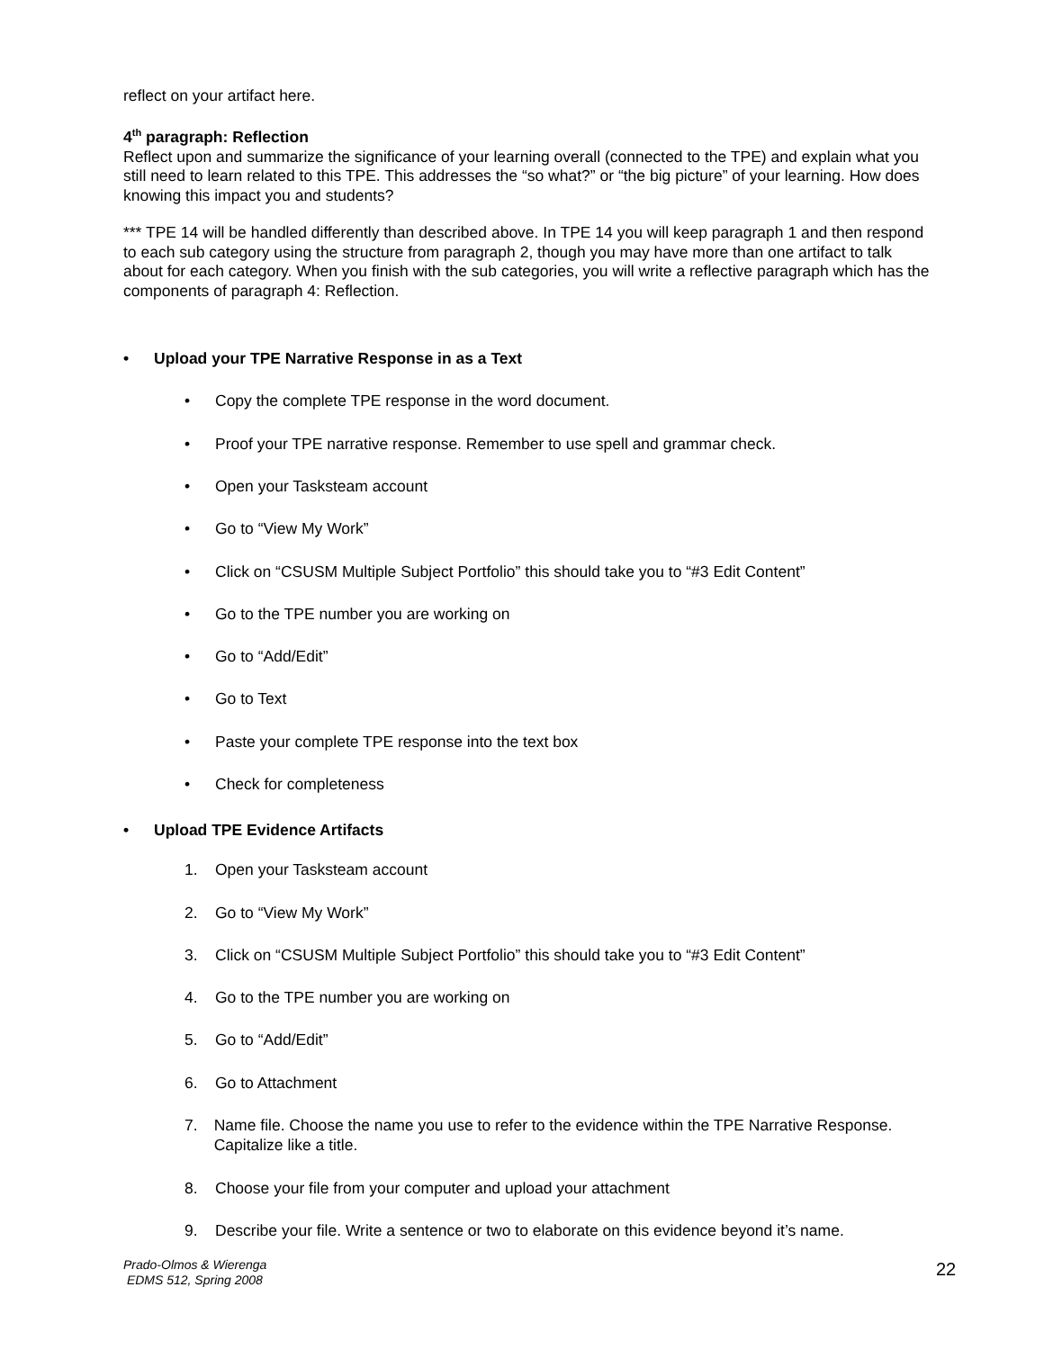reflect on your artifact here.
4<sup>th</sup> paragraph: Reflection
Reflect upon and summarize the significance of your learning overall (connected to the TPE) and explain what you still need to learn related to this TPE. This addresses the “so what?” or “the big picture” of your learning. How does knowing this impact you and students?
*** TPE 14 will be handled differently than described above. In TPE 14 you will keep paragraph 1 and then respond to each sub category using the structure from paragraph 2, though you may have more than one artifact to talk about for each category. When you finish with the sub categories, you will write a reflective paragraph which has the components of paragraph 4: Reflection.
• Upload your TPE Narrative Response in as a Text
• Copy the complete TPE response in the word document.
• Proof your TPE narrative response. Remember to use spell and grammar check.
• Open your Tasksteam account
• Go to “View My Work”
• Click on “CSUSM Multiple Subject Portfolio” this should take you to “#3 Edit Content”
• Go to the TPE number you are working on
• Go to “Add/Edit”
• Go to Text
• Paste your complete TPE response into the text box
• Check for completeness
• Upload TPE Evidence Artifacts
1. Open your Tasksteam account
2. Go to “View My Work”
3. Click on “CSUSM Multiple Subject Portfolio” this should take you to “#3 Edit Content”
4. Go to the TPE number you are working on
5. Go to “Add/Edit”
6. Go to Attachment
7. Name file. Choose the name you use to refer to the evidence within the TPE Narrative Response. Capitalize like a title.
8. Choose your file from your computer and upload your attachment
9. Describe your file. Write a sentence or two to elaborate on this evidence beyond it’s name.
Prado-Olmos & Wierenga
EDMS 512, Spring 2008
22